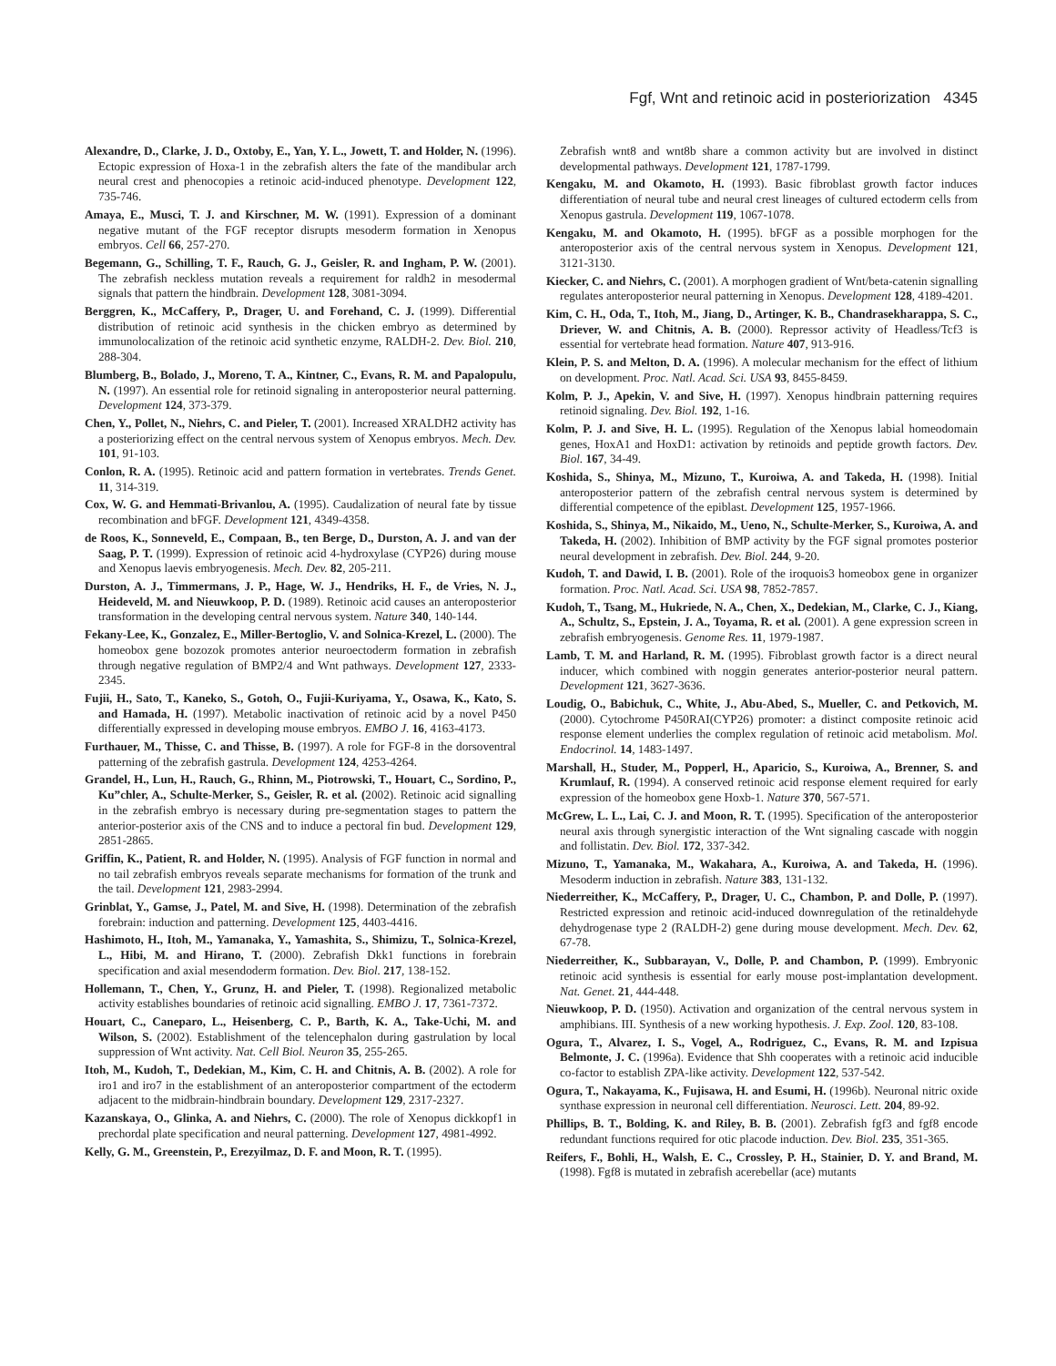Fgf, Wnt and retinoic acid in posteriorization 4345
Alexandre, D., Clarke, J. D., Oxtoby, E., Yan, Y. L., Jowett, T. and Holder, N. (1996). Ectopic expression of Hoxa-1 in the zebrafish alters the fate of the mandibular arch neural crest and phenocopies a retinoic acid-induced phenotype. Development 122, 735-746.
Amaya, E., Musci, T. J. and Kirschner, M. W. (1991). Expression of a dominant negative mutant of the FGF receptor disrupts mesoderm formation in Xenopus embryos. Cell 66, 257-270.
Begemann, G., Schilling, T. F., Rauch, G. J., Geisler, R. and Ingham, P. W. (2001). The zebrafish neckless mutation reveals a requirement for raldh2 in mesodermal signals that pattern the hindbrain. Development 128, 3081-3094.
Berggren, K., McCaffery, P., Drager, U. and Forehand, C. J. (1999). Differential distribution of retinoic acid synthesis in the chicken embryo as determined by immunolocalization of the retinoic acid synthetic enzyme, RALDH-2. Dev. Biol. 210, 288-304.
Blumberg, B., Bolado, J., Moreno, T. A., Kintner, C., Evans, R. M. and Papalopulu, N. (1997). An essential role for retinoid signaling in anteroposterior neural patterning. Development 124, 373-379.
Chen, Y., Pollet, N., Niehrs, C. and Pieler, T. (2001). Increased XRALDH2 activity has a posteriorizing effect on the central nervous system of Xenopus embryos. Mech. Dev. 101, 91-103.
Conlon, R. A. (1995). Retinoic acid and pattern formation in vertebrates. Trends Genet. 11, 314-319.
Cox, W. G. and Hemmati-Brivanlou, A. (1995). Caudalization of neural fate by tissue recombination and bFGF. Development 121, 4349-4358.
de Roos, K., Sonneveld, E., Compaan, B., ten Berge, D., Durston, A. J. and van der Saag, P. T. (1999). Expression of retinoic acid 4-hydroxylase (CYP26) during mouse and Xenopus laevis embryogenesis. Mech. Dev. 82, 205-211.
Durston, A. J., Timmermans, J. P., Hage, W. J., Hendriks, H. F., de Vries, N. J., Heideveld, M. and Nieuwkoop, P. D. (1989). Retinoic acid causes an anteroposterior transformation in the developing central nervous system. Nature 340, 140-144.
Fekany-Lee, K., Gonzalez, E., Miller-Bertoglio, V. and Solnica-Krezel, L. (2000). The homeobox gene bozozok promotes anterior neuroectoderm formation in zebrafish through negative regulation of BMP2/4 and Wnt pathways. Development 127, 2333-2345.
Fujii, H., Sato, T., Kaneko, S., Gotoh, O., Fujii-Kuriyama, Y., Osawa, K., Kato, S. and Hamada, H. (1997). Metabolic inactivation of retinoic acid by a novel P450 differentially expressed in developing mouse embryos. EMBO J. 16, 4163-4173.
Furthauer, M., Thisse, C. and Thisse, B. (1997). A role for FGF-8 in the dorsoventral patterning of the zebrafish gastrula. Development 124, 4253-4264.
Grandel, H., Lun, H., Rauch, G., Rhinn, M., Piotrowski, T., Houart, C., Sordino, P., Ku”chler, A., Schulte-Merker, S., Geisler, R. et al. (2002). Retinoic acid signalling in the zebrafish embryo is necessary during pre-segmentation stages to pattern the anterior-posterior axis of the CNS and to induce a pectoral fin bud. Development 129, 2851-2865.
Griffin, K., Patient, R. and Holder, N. (1995). Analysis of FGF function in normal and no tail zebrafish embryos reveals separate mechanisms for formation of the trunk and the tail. Development 121, 2983-2994.
Grinblat, Y., Gamse, J., Patel, M. and Sive, H. (1998). Determination of the zebrafish forebrain: induction and patterning. Development 125, 4403-4416.
Hashimoto, H., Itoh, M., Yamanaka, Y., Yamashita, S., Shimizu, T., Solnica-Krezel, L., Hibi, M. and Hirano, T. (2000). Zebrafish Dkk1 functions in forebrain specification and axial mesendoderm formation. Dev. Biol. 217, 138-152.
Hollemann, T., Chen, Y., Grunz, H. and Pieler, T. (1998). Regionalized metabolic activity establishes boundaries of retinoic acid signalling. EMBO J. 17, 7361-7372.
Houart, C., Caneparo, L., Heisenberg, C. P., Barth, K. A., Take-Uchi, M. and Wilson, S. (2002). Establishment of the telencephalon during gastrulation by local suppression of Wnt activity. Nat. Cell Biol. Neuron 35, 255-265.
Itoh, M., Kudoh, T., Dedekian, M., Kim, C. H. and Chitnis, A. B. (2002). A role for iro1 and iro7 in the establishment of an anteroposterior compartment of the ectoderm adjacent to the midbrain-hindbrain boundary. Development 129, 2317-2327.
Kazanskaya, O., Glinka, A. and Niehrs, C. (2000). The role of Xenopus dickkopf1 in prechordal plate specification and neural patterning. Development 127, 4981-4992.
Kelly, G. M., Greenstein, P., Erezyilmaz, D. F. and Moon, R. T. (1995).
Zebrafish wnt8 and wnt8b share a common activity but are involved in distinct developmental pathways. Development 121, 1787-1799.
Kengaku, M. and Okamoto, H. (1993). Basic fibroblast growth factor induces differentiation of neural tube and neural crest lineages of cultured ectoderm cells from Xenopus gastrula. Development 119, 1067-1078.
Kengaku, M. and Okamoto, H. (1995). bFGF as a possible morphogen for the anteroposterior axis of the central nervous system in Xenopus. Development 121, 3121-3130.
Kiecker, C. and Niehrs, C. (2001). A morphogen gradient of Wnt/beta-catenin signalling regulates anteroposterior neural patterning in Xenopus. Development 128, 4189-4201.
Kim, C. H., Oda, T., Itoh, M., Jiang, D., Artinger, K. B., Chandrasekharappa, S. C., Driever, W. and Chitnis, A. B. (2000). Repressor activity of Headless/Tcf3 is essential for vertebrate head formation. Nature 407, 913-916.
Klein, P. S. and Melton, D. A. (1996). A molecular mechanism for the effect of lithium on development. Proc. Natl. Acad. Sci. USA 93, 8455-8459.
Kolm, P. J., Apekin, V. and Sive, H. (1997). Xenopus hindbrain patterning requires retinoid signaling. Dev. Biol. 192, 1-16.
Kolm, P. J. and Sive, H. L. (1995). Regulation of the Xenopus labial homeodomain genes, HoxA1 and HoxD1: activation by retinoids and peptide growth factors. Dev. Biol. 167, 34-49.
Koshida, S., Shinya, M., Mizuno, T., Kuroiwa, A. and Takeda, H. (1998). Initial anteroposterior pattern of the zebrafish central nervous system is determined by differential competence of the epiblast. Development 125, 1957-1966.
Koshida, S., Shinya, M., Nikaido, M., Ueno, N., Schulte-Merker, S., Kuroiwa, A. and Takeda, H. (2002). Inhibition of BMP activity by the FGF signal promotes posterior neural development in zebrafish. Dev. Biol. 244, 9-20.
Kudoh, T. and Dawid, I. B. (2001). Role of the iroquois3 homeobox gene in organizer formation. Proc. Natl. Acad. Sci. USA 98, 7852-7857.
Kudoh, T., Tsang, M., Hukriede, N. A., Chen, X., Dedekian, M., Clarke, C. J., Kiang, A., Schultz, S., Epstein, J. A., Toyama, R. et al. (2001). A gene expression screen in zebrafish embryogenesis. Genome Res. 11, 1979-1987.
Lamb, T. M. and Harland, R. M. (1995). Fibroblast growth factor is a direct neural inducer, which combined with noggin generates anterior-posterior neural pattern. Development 121, 3627-3636.
Loudig, O., Babichuk, C., White, J., Abu-Abed, S., Mueller, C. and Petkovich, M. (2000). Cytochrome P450RAI(CYP26) promoter: a distinct composite retinoic acid response element underlies the complex regulation of retinoic acid metabolism. Mol. Endocrinol. 14, 1483-1497.
Marshall, H., Studer, M., Popperl, H., Aparicio, S., Kuroiwa, A., Brenner, S. and Krumlauf, R. (1994). A conserved retinoic acid response element required for early expression of the homeobox gene Hoxb-1. Nature 370, 567-571.
McGrew, L. L., Lai, C. J. and Moon, R. T. (1995). Specification of the anteroposterior neural axis through synergistic interaction of the Wnt signaling cascade with noggin and follistatin. Dev. Biol. 172, 337-342.
Mizuno, T., Yamanaka, M., Wakahara, A., Kuroiwa, A. and Takeda, H. (1996). Mesoderm induction in zebrafish. Nature 383, 131-132.
Niederreither, K., McCaffery, P., Drager, U. C., Chambon, P. and Dolle, P. (1997). Restricted expression and retinoic acid-induced downregulation of the retinaldehyde dehydrogenase type 2 (RALDH-2) gene during mouse development. Mech. Dev. 62, 67-78.
Niederreither, K., Subbarayan, V., Dolle, P. and Chambon, P. (1999). Embryonic retinoic acid synthesis is essential for early mouse post-implantation development. Nat. Genet. 21, 444-448.
Nieuwkoop, P. D. (1950). Activation and organization of the central nervous system in amphibians. III. Synthesis of a new working hypothesis. J. Exp. Zool. 120, 83-108.
Ogura, T., Alvarez, I. S., Vogel, A., Rodriguez, C., Evans, R. M. and Izpisua Belmonte, J. C. (1996a). Evidence that Shh cooperates with a retinoic acid inducible co-factor to establish ZPA-like activity. Development 122, 537-542.
Ogura, T., Nakayama, K., Fujisawa, H. and Esumi, H. (1996b). Neuronal nitric oxide synthase expression in neuronal cell differentiation. Neurosci. Lett. 204, 89-92.
Phillips, B. T., Bolding, K. and Riley, B. B. (2001). Zebrafish fgf3 and fgf8 encode redundant functions required for otic placode induction. Dev. Biol. 235, 351-365.
Reifers, F., Bohli, H., Walsh, E. C., Crossley, P. H., Stainier, D. Y. and Brand, M. (1998). Fgf8 is mutated in zebrafish acerebellar (ace) mutants